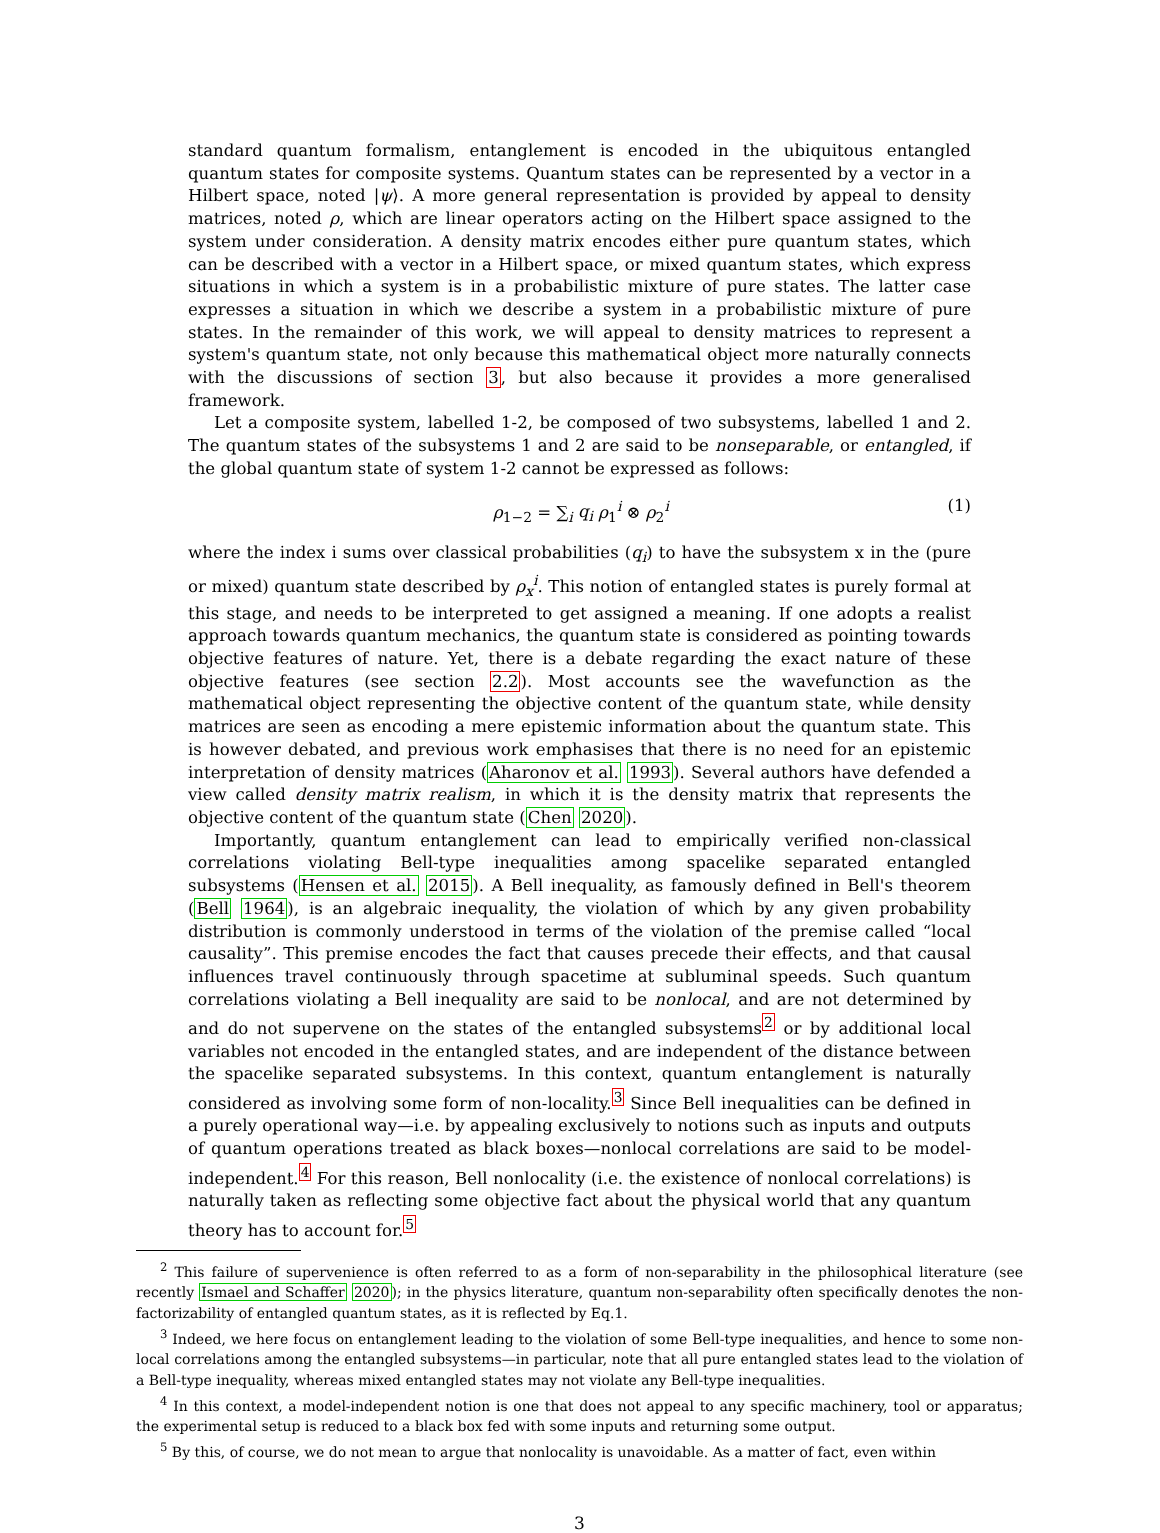standard quantum formalism, entanglement is encoded in the ubiquitous entangled quantum states for composite systems. Quantum states can be represented by a vector in a Hilbert space, noted |ψ⟩. A more general representation is provided by appeal to density matrices, noted ρ, which are linear operators acting on the Hilbert space assigned to the system under consideration. A density matrix encodes either pure quantum states, which can be described with a vector in a Hilbert space, or mixed quantum states, which express situations in which a system is in a probabilistic mixture of pure states. The latter case expresses a situation in which we describe a system in a probabilistic mixture of pure states. In the remainder of this work, we will appeal to density matrices to represent a system's quantum state, not only because this mathematical object more naturally connects with the discussions of section 3, but also because it provides a more generalised framework.
Let a composite system, labelled 1-2, be composed of two subsystems, labelled 1 and 2. The quantum states of the subsystems 1 and 2 are said to be nonseparable, or entangled, if the global quantum state of system 1-2 cannot be expressed as follows:
ρ<sub>1−2</sub> = ∑<sub>i</sub> q<sub>i</sub> ρ<sub>1</sub><sup>i</sup> ⊗ ρ<sub>2</sub><sup>i</sup> (1)
where the index i sums over classical probabilities (q<sub>i</sub>) to have the subsystem x in the (pure or mixed) quantum state described by ρ<sub>x</sub><sup>i</sup>. This notion of entangled states is purely formal at this stage, and needs to be interpreted to get assigned a meaning. If one adopts a realist approach towards quantum mechanics, the quantum state is considered as pointing towards objective features of nature. Yet, there is a debate regarding the exact nature of these objective features (see section 2.2). Most accounts see the wavefunction as the mathematical object representing the objective content of the quantum state, while density matrices are seen as encoding a mere epistemic information about the quantum state. This is however debated, and previous work emphasises that there is no need for an epistemic interpretation of density matrices (Aharonov et al. 1993). Several authors have defended a view called density matrix realism, in which it is the density matrix that represents the objective content of the quantum state (Chen 2020).
Importantly, quantum entanglement can lead to empirically verified non-classical correlations violating Bell-type inequalities among spacelike separated entangled subsystems (Hensen et al. 2015). A Bell inequality, as famously defined in Bell's theorem (Bell 1964), is an algebraic inequality, the violation of which by any given probability distribution is commonly understood in terms of the violation of the premise called “local causality”. This premise encodes the fact that causes precede their effects, and that causal influences travel continuously through spacetime at subluminal speeds. Such quantum correlations violating a Bell inequality are said to be nonlocal, and are not determined by and do not supervene on the states of the entangled subsystems<sup>2</sup> or by additional local variables not encoded in the entangled states, and are independent of the distance between the spacelike separated subsystems. In this context, quantum entanglement is naturally considered as involving some form of non-locality.<sup>3</sup> Since Bell inequalities can be defined in a purely operational way—i.e. by appealing exclusively to notions such as inputs and outputs of quantum operations treated as black boxes—nonlocal correlations are said to be model-independent.<sup>4</sup> For this reason, Bell nonlocality (i.e. the existence of nonlocal correlations) is naturally taken as reflecting some objective fact about the physical world that any quantum theory has to account for.<sup>5</sup>
<sup>2</sup> This failure of supervenience is often referred to as a form of non-separability in the philosophical literature (see recently Ismael and Schaffer 2020); in the physics literature, quantum non-separability often specifically denotes the non-factorizability of entangled quantum states, as it is reflected by Eq.1.
<sup>3</sup> Indeed, we here focus on entanglement leading to the violation of some Bell-type inequalities, and hence to some non-local correlations among the entangled subsystems—in particular, note that all pure entangled states lead to the violation of a Bell-type inequality, whereas mixed entangled states may not violate any Bell-type inequalities.
<sup>4</sup> In this context, a model-independent notion is one that does not appeal to any specific machinery, tool or apparatus; the experimental setup is reduced to a black box fed with some inputs and returning some output.
<sup>5</sup> By this, of course, we do not mean to argue that nonlocality is unavoidable. As a matter of fact, even within
3